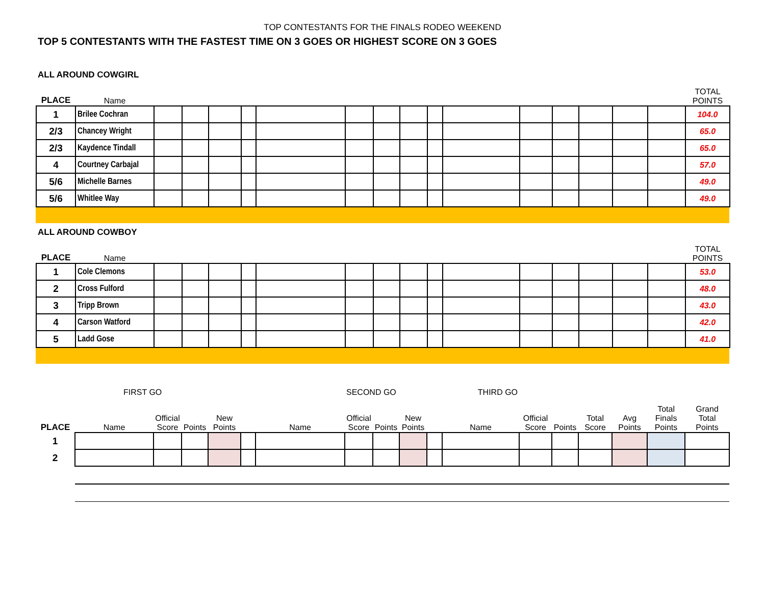TOP CONTESTANTS FOR THE FINALS RODEO WEEKEND
TOP 5 CONTESTANTS WITH THE FASTEST TIME ON 3 GOES OR HIGHEST SCORE ON 3 GOES
ALL AROUND COWGIRL
| PLACE | Name | | | | | | | | | | | | | | | | TOTAL POINTS |
| --- | --- | --- | --- | --- | --- | --- | --- | --- | --- | --- | --- | --- | --- | --- | --- | --- | --- |
| 1 | Brilee Cochran | | | | | | | | | | | | | | | | 104.0 |
| 2/3 | Chancey Wright | | | | | | | | | | | | | | | | 65.0 |
| 2/3 | Kaydence Tindall | | | | | | | | | | | | | | | | 65.0 |
| 4 | Courtney Carbajal | | | | | | | | | | | | | | | | 57.0 |
| 5/6 | Michelle Barnes | | | | | | | | | | | | | | | | 49.0 |
| 5/6 | Whitlee Way | | | | | | | | | | | | | | | | 49.0 |
ALL AROUND COWBOY
| PLACE | Name | | | | | | | | | | | | | | | | TOTAL POINTS |
| --- | --- | --- | --- | --- | --- | --- | --- | --- | --- | --- | --- | --- | --- | --- | --- | --- | --- |
| 1 | Cole Clemons | | | | | | | | | | | | | | | | 53.0 |
| 2 | Cross Fulford | | | | | | | | | | | | | | | | 48.0 |
| 3 | Tripp Brown | | | | | | | | | | | | | | | | 43.0 |
| 4 | Carson Watford | | | | | | | | | | | | | | | | 42.0 |
| 5 | Ladd Gose | | | | | | | | | | | | | | | | 41.0 |
| | FIRST GO | | | | | | SECOND GO | | THIRD GO | | | | | | | | |
| --- | --- | --- | --- | --- | --- | --- | --- | --- | --- | --- | --- | --- | --- | --- | --- | --- | --- |
| PLACE | Name | Official Score | Points | New Points | | Name | Official Score | Points | New Points | | Name | Official Score | Points | Total Score | Avg Points | Total Finals Points | Grand Total Points |
| 1 | | | | | | | | | | | | | | | | | |
| 2 | | | | | | | | | | | | | | | | | |